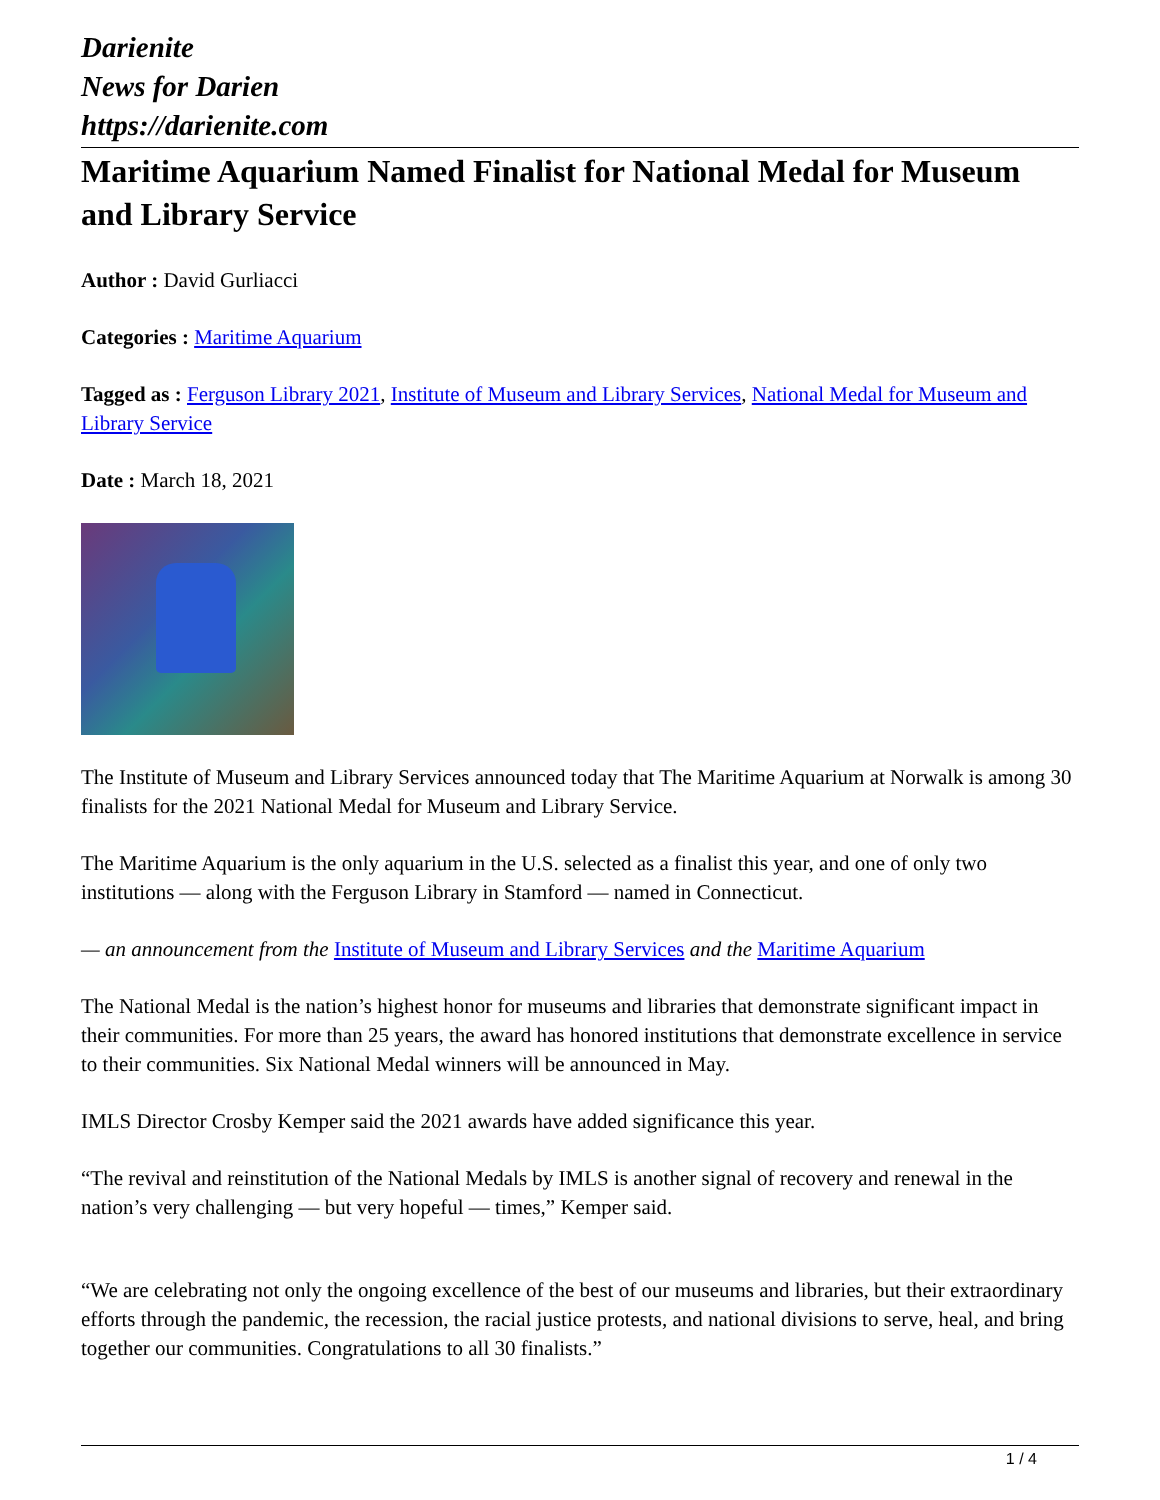Darienite
News for Darien
https://darienite.com
Maritime Aquarium Named Finalist for National Medal for Museum and Library Service
Author : David Gurliacci
Categories : Maritime Aquarium
Tagged as : Ferguson Library 2021, Institute of Museum and Library Services, National Medal for Museum and Library Service
Date : March 18, 2021
The Institute of Museum and Library Services announced today that The Maritime Aquarium at Norwalk is among 30 finalists for the 2021 National Medal for Museum and Library Service.
The Maritime Aquarium is the only aquarium in the U.S. selected as a finalist this year, and one of only two institutions — along with the Ferguson Library in Stamford — named in Connecticut.
— an announcement from the Institute of Museum and Library Services and the Maritime Aquarium
The National Medal is the nation’s highest honor for museums and libraries that demonstrate significant impact in their communities. For more than 25 years, the award has honored institutions that demonstrate excellence in service to their communities. Six National Medal winners will be announced in May.
IMLS Director Crosby Kemper said the 2021 awards have added significance this year.
“The revival and reinstitution of the National Medals by IMLS is another signal of recovery and renewal in the nation’s very challenging — but very hopeful — times,” Kemper said.
“We are celebrating not only the ongoing excellence of the best of our museums and libraries, but their extraordinary efforts through the pandemic, the recession, the racial justice protests, and national divisions to serve, heal, and bring together our communities. Congratulations to all 30 finalists.”
1 / 4